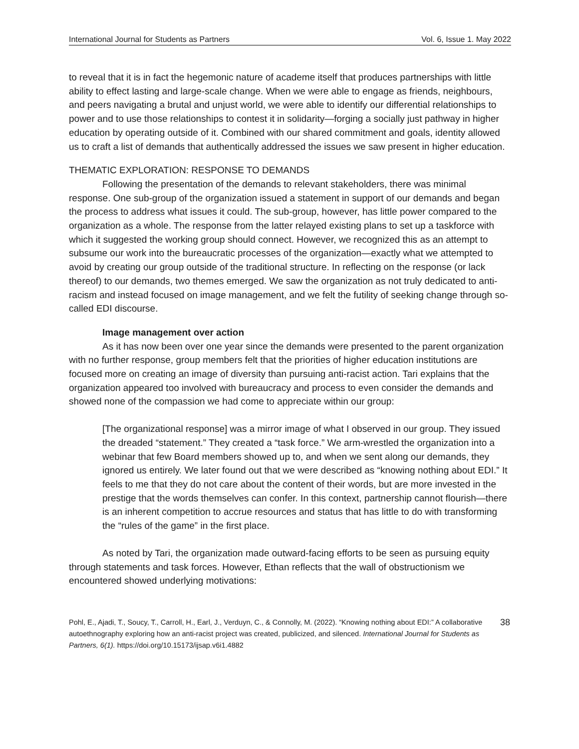International Journal for Students as Partners Vol. 6, Issue 1. May 2022
to reveal that it is in fact the hegemonic nature of academe itself that produces partnerships with little ability to effect lasting and large-scale change. When we were able to engage as friends, neighbours, and peers navigating a brutal and unjust world, we were able to identify our differential relationships to power and to use those relationships to contest it in solidarity—forging a socially just pathway in higher education by operating outside of it. Combined with our shared commitment and goals, identity allowed us to craft a list of demands that authentically addressed the issues we saw present in higher education.
THEMATIC EXPLORATION: RESPONSE TO DEMANDS
Following the presentation of the demands to relevant stakeholders, there was minimal response. One sub-group of the organization issued a statement in support of our demands and began the process to address what issues it could. The sub-group, however, has little power compared to the organization as a whole. The response from the latter relayed existing plans to set up a taskforce with which it suggested the working group should connect. However, we recognized this as an attempt to subsume our work into the bureaucratic processes of the organization—exactly what we attempted to avoid by creating our group outside of the traditional structure. In reflecting on the response (or lack thereof) to our demands, two themes emerged. We saw the organization as not truly dedicated to anti-racism and instead focused on image management, and we felt the futility of seeking change through so-called EDI discourse.
Image management over action
As it has now been over one year since the demands were presented to the parent organization with no further response, group members felt that the priorities of higher education institutions are focused more on creating an image of diversity than pursuing anti-racist action. Tari explains that the organization appeared too involved with bureaucracy and process to even consider the demands and showed none of the compassion we had come to appreciate within our group:
[The organizational response] was a mirror image of what I observed in our group. They issued the dreaded “statement.” They created a “task force.” We arm-wrestled the organization into a webinar that few Board members showed up to, and when we sent along our demands, they ignored us entirely. We later found out that we were described as “knowing nothing about EDI.” It feels to me that they do not care about the content of their words, but are more invested in the prestige that the words themselves can confer. In this context, partnership cannot flourish—there is an inherent competition to accrue resources and status that has little to do with transforming the “rules of the game” in the first place.
As noted by Tari, the organization made outward-facing efforts to be seen as pursuing equity through statements and task forces. However, Ethan reflects that the wall of obstructionism we encountered showed underlying motivations:
Pohl, E., Ajadi, T., Soucy, T., Carroll, H., Earl, J., Verduyn, C., & Connolly, M. (2022). “Knowing nothing about EDI:” A collaborative autoethnography exploring how an anti-racist project was created, publicized, and silenced. International Journal for Students as Partners, 6(1). https://doi.org/10.15173/ijsap.v6i1.4882
38